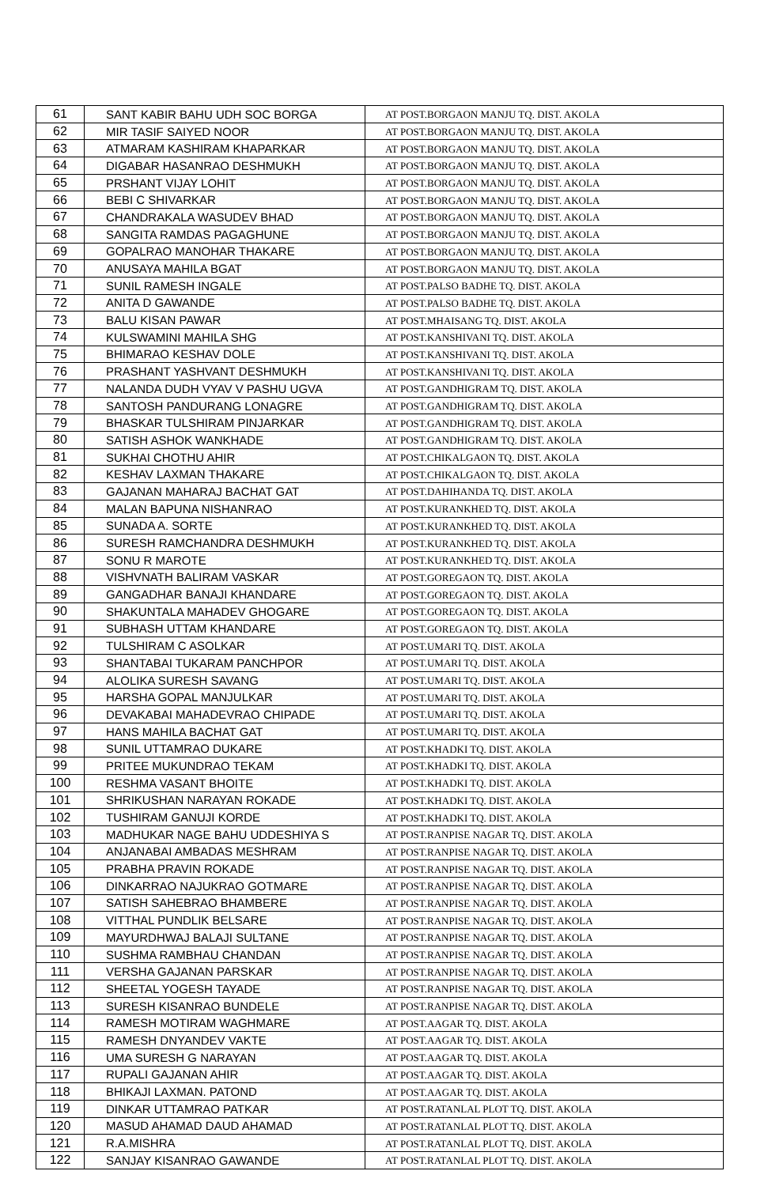| 61 | SANT KABIR BAHU UDH SOC BORGA | AT POST.BORGAON MANJU TQ. DIST. AKOLA |
| 62 | MIR TASIF SAIYED NOOR | AT POST.BORGAON MANJU TQ. DIST. AKOLA |
| 63 | ATMARAM KASHIRAM KHAPARKAR | AT POST.BORGAON MANJU TQ. DIST. AKOLA |
| 64 | DIGABAR HASANRAO DESHMUKH | AT POST.BORGAON MANJU TQ. DIST. AKOLA |
| 65 | PRSHANT VIJAY LOHIT | AT POST.BORGAON MANJU TQ. DIST. AKOLA |
| 66 | BEBI C SHIVARKAR | AT POST.BORGAON MANJU TQ. DIST. AKOLA |
| 67 | CHANDRAKALA WASUDEV BHAD | AT POST.BORGAON MANJU TQ. DIST. AKOLA |
| 68 | SANGITA RAMDAS PAGAGHUNE | AT POST.BORGAON MANJU TQ. DIST. AKOLA |
| 69 | GOPALRAO MANOHAR THAKARE | AT POST.BORGAON MANJU TQ. DIST. AKOLA |
| 70 | ANUSAYA MAHILA BGAT | AT POST.BORGAON MANJU TQ. DIST. AKOLA |
| 71 | SUNIL RAMESH INGALE | AT POST.PALSO BADHE TQ. DIST. AKOLA |
| 72 | ANITA D GAWANDE | AT POST.PALSO BADHE TQ. DIST. AKOLA |
| 73 | BALU KISAN PAWAR | AT POST.MHAISANG TQ. DIST. AKOLA |
| 74 | KULSWAMINI MAHILA SHG | AT POST.KANSHIVANI TQ. DIST. AKOLA |
| 75 | BHIMARAO KESHAV DOLE | AT POST.KANSHIVANI TQ. DIST. AKOLA |
| 76 | PRASHANT YASHVANT DESHMUKH | AT POST.KANSHIVANI TQ. DIST. AKOLA |
| 77 | NALANDA DUDH VYAV V PASHU UGVA | AT POST.GANDHIGRAM TQ. DIST. AKOLA |
| 78 | SANTOSH PANDURANG LONAGRE | AT POST.GANDHIGRAM TQ. DIST. AKOLA |
| 79 | BHASKAR TULSHIRAM PINJARKAR | AT POST.GANDHIGRAM TQ. DIST. AKOLA |
| 80 | SATISH ASHOK WANKHADE | AT POST.GANDHIGRAM TQ. DIST. AKOLA |
| 81 | SUKHAI CHOTHU AHIR | AT POST.CHIKALGAON TQ. DIST. AKOLA |
| 82 | KESHAV LAXMAN THAKARE | AT POST.CHIKALGAON TQ. DIST. AKOLA |
| 83 | GAJANAN MAHARAJ BACHAT GAT | AT POST.DAHIHANDA TQ. DIST. AKOLA |
| 84 | MALAN BAPUNA NISHANRAO | AT POST.KURANKHED TQ. DIST. AKOLA |
| 85 | SUNADA A. SORTE | AT POST.KURANKHED TQ. DIST. AKOLA |
| 86 | SURESH RAMCHANDRA DESHMUKH | AT POST.KURANKHED TQ. DIST. AKOLA |
| 87 | SONU R MAROTE | AT POST.KURANKHED TQ. DIST. AKOLA |
| 88 | VISHVNATH BALIRAM VASKAR | AT POST.GOREGAON TQ. DIST. AKOLA |
| 89 | GANGADHAR BANAJI KHANDARE | AT POST.GOREGAON TQ. DIST. AKOLA |
| 90 | SHAKUNTALA MAHADEV GHOGARE | AT POST.GOREGAON TQ. DIST. AKOLA |
| 91 | SUBHASH UTTAM KHANDARE | AT POST.GOREGAON TQ. DIST. AKOLA |
| 92 | TULSHIRAM C ASOLKAR | AT POST.UMARI TQ. DIST. AKOLA |
| 93 | SHANTABAI TUKARAM PANCHPOR | AT POST.UMARI TQ. DIST. AKOLA |
| 94 | ALOLIKA SURESH SAVANG | AT POST.UMARI TQ. DIST. AKOLA |
| 95 | HARSHA GOPAL MANJULKAR | AT POST.UMARI TQ. DIST. AKOLA |
| 96 | DEVAKABAI MAHADEVRAO CHIPADE | AT POST.UMARI TQ. DIST. AKOLA |
| 97 | HANS MAHILA BACHAT GAT | AT POST.UMARI TQ. DIST. AKOLA |
| 98 | SUNIL UTTAMRAO DUKARE | AT POST.KHADKI TQ. DIST. AKOLA |
| 99 | PRITEE MUKUNDRAO TEKAM | AT POST.KHADKI TQ. DIST. AKOLA |
| 100 | RESHMA VASANT BHOITE | AT POST.KHADKI TQ. DIST. AKOLA |
| 101 | SHRIKUSHAN NARAYAN ROKADE | AT POST.KHADKI TQ. DIST. AKOLA |
| 102 | TUSHIRAM GANUJI KORDE | AT POST.KHADKI TQ. DIST. AKOLA |
| 103 | MADHUKAR NAGE BAHU UDDESHIYA S | AT POST.RANPISE NAGAR TQ. DIST. AKOLA |
| 104 | ANJANABAI AMBADAS MESHRAM | AT POST.RANPISE NAGAR TQ. DIST. AKOLA |
| 105 | PRABHA PRAVIN ROKADE | AT POST.RANPISE NAGAR TQ. DIST. AKOLA |
| 106 | DINKARRAO NAJUKRAO GOTMARE | AT POST.RANPISE NAGAR TQ. DIST. AKOLA |
| 107 | SATISH SAHEBRAO BHAMBERE | AT POST.RANPISE NAGAR TQ. DIST. AKOLA |
| 108 | VITTHAL PUNDLIK BELSARE | AT POST.RANPISE NAGAR TQ. DIST. AKOLA |
| 109 | MAYURDHWAJ BALAJI SULTANE | AT POST.RANPISE NAGAR TQ. DIST. AKOLA |
| 110 | SUSHMA RAMBHAU CHANDAN | AT POST.RANPISE NAGAR TQ. DIST. AKOLA |
| 111 | VERSHA GAJANAN PARSKAR | AT POST.RANPISE NAGAR TQ. DIST. AKOLA |
| 112 | SHEETAL YOGESH TAYADE | AT POST.RANPISE NAGAR TQ. DIST. AKOLA |
| 113 | SURESH KISANRAO BUNDELE | AT POST.RANPISE NAGAR TQ. DIST. AKOLA |
| 114 | RAMESH MOTIRAM WAGHMARE | AT POST.AAGAR TQ. DIST. AKOLA |
| 115 | RAMESH DNYANDEV VAKTE | AT POST.AAGAR TQ. DIST. AKOLA |
| 116 | UMA SURESH G NARAYAN | AT POST.AAGAR TQ. DIST. AKOLA |
| 117 | RUPALI GAJANAN AHIR | AT POST.AAGAR TQ. DIST. AKOLA |
| 118 | BHIKAJI LAXMAN. PATOND | AT POST.AAGAR TQ. DIST. AKOLA |
| 119 | DINKAR UTTAMRAO PATKAR | AT POST.RATANLAL PLOT TQ. DIST. AKOLA |
| 120 | MASUD AHAMAD DAUD AHAMAD | AT POST.RATANLAL PLOT TQ. DIST. AKOLA |
| 121 | R.A.MISHRA | AT POST.RATANLAL PLOT TQ. DIST. AKOLA |
| 122 | SANJAY KISANRAO GAWANDE | AT POST.RATANLAL PLOT TQ. DIST. AKOLA |